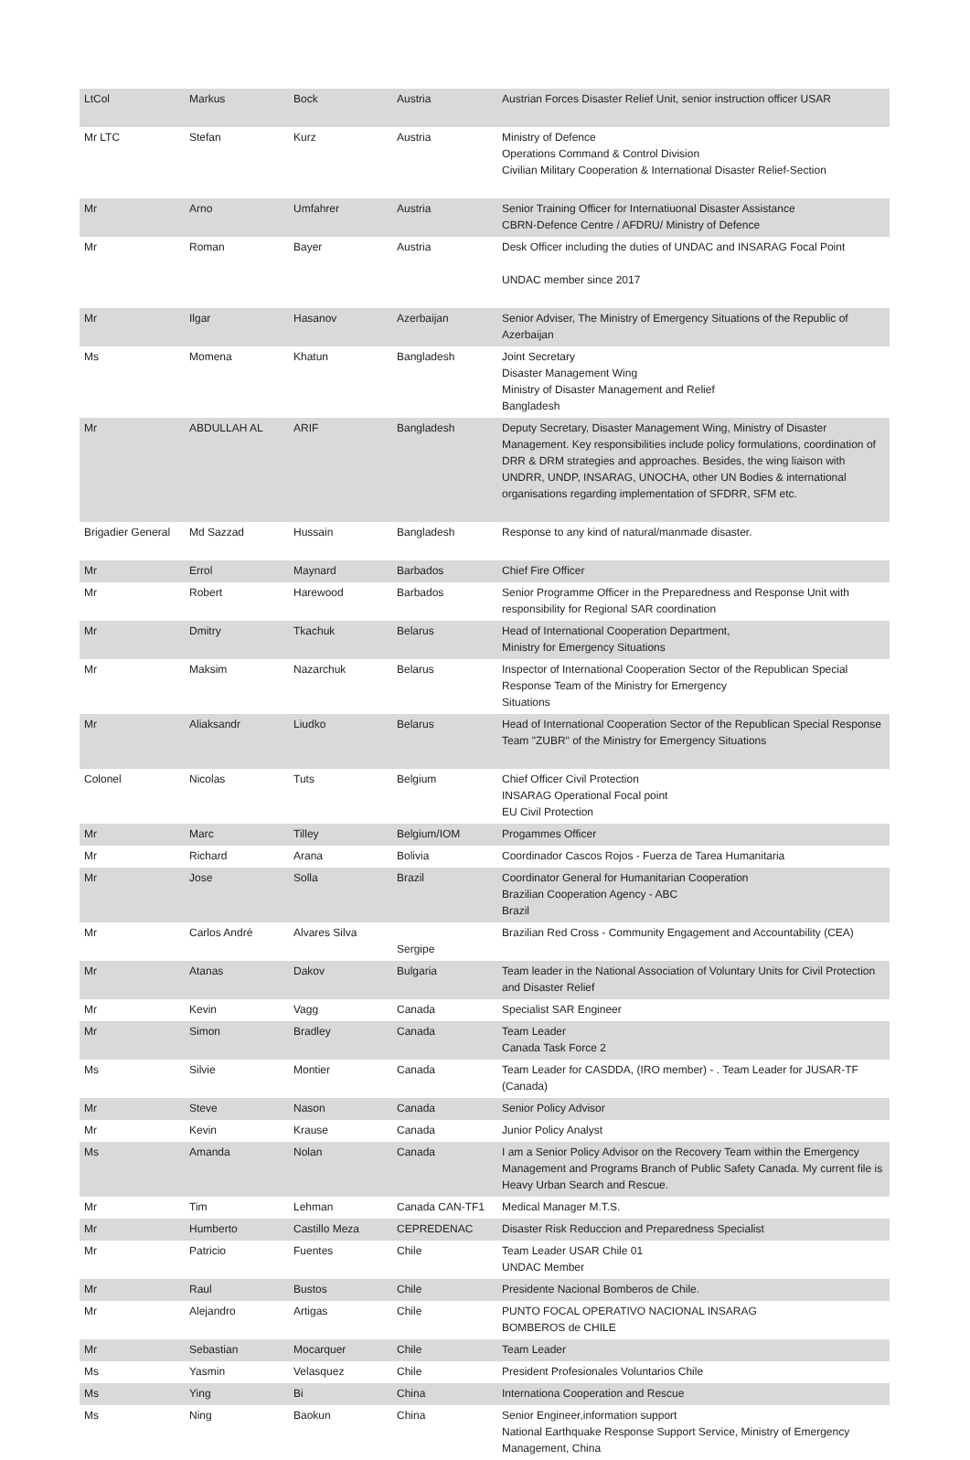| LtCol | Markus | Bock | Austria | Austrian Forces Disaster Relief Unit, senior instruction officer USAR |
| Mr LTC | Stefan | Kurz | Austria | Ministry of Defence Operations Command & Control Division Civilian Military Cooperation & International Disaster Relief-Section |
| Mr | Arno | Umfahrer | Austria | Senior Training Officer for Internatiuonal Disaster Assistance CBRN-Defence Centre / AFDRU/ Ministry of Defence |
| Mr | Roman | Bayer | Austria | Desk Officer including the duties of UNDAC and INSARAG Focal Point UNDAC member since 2017 |
| Mr | Ilgar | Hasanov | Azerbaijan | Senior Adviser, The Ministry of Emergency Situations of the Republic of Azerbaijan |
| Ms | Momena | Khatun | Bangladesh | Joint Secretary Disaster Management Wing Ministry of Disaster Management and Relief Bangladesh |
| Mr | ABDULLAH AL | ARIF | Bangladesh | Deputy Secretary, Disaster Management Wing, Ministry of Disaster Management. Key responsibilities include policy formulations, coordination of DRR & DRM strategies and approaches. Besides, the wing liaison with UNDRR, UNDP, INSARAG, UNOCHA, other UN Bodies & international organisations regarding implementation of SFDRR, SFM etc. |
| Brigadier General | Md Sazzad | Hussain | Bangladesh | Response to any kind of natural/manmade disaster. |
| Mr | Errol | Maynard | Barbados | Chief Fire Officer |
| Mr | Robert | Harewood | Barbados | Senior Programme Officer in the Preparedness and Response Unit with responsibility for Regional SAR coordination |
| Mr | Dmitry | Tkachuk | Belarus | Head of International Cooperation Department, Ministry for Emergency Situations |
| Mr | Maksim | Nazarchuk | Belarus | Inspector of International Cooperation Sector of the Republican Special Response Team of the Ministry for Emergency Situations |
| Mr | Aliaksandr | Liudko | Belarus | Head of International Cooperation Sector of the Republican Special Response Team "ZUBR" of the Ministry for Emergency Situations |
| Colonel | Nicolas | Tuts | Belgium | Chief Officer Civil Protection INSARAG Operational Focal point EU Civil Protection |
| Mr | Marc | Tilley | Belgium/IOM | Progammes Officer |
| Mr | Richard | Arana | Bolivia | Coordinador Cascos Rojos - Fuerza de Tarea Humanitaria |
| Mr | Jose | Solla | Brazil | Coordinator General for Humanitarian Cooperation Brazilian Cooperation Agency - ABC Brazil |
| Mr | Carlos André | Alvares Silva | Sergipe | Brazilian Red Cross - Community Engagement and Accountability (CEA) |
| Mr | Atanas | Dakov | Bulgaria | Team leader in the National Association of Voluntary Units for Civil Protection and Disaster Relief |
| Mr | Kevin | Vagg | Canada | Specialist SAR Engineer |
| Mr | Simon | Bradley | Canada | Team Leader Canada Task Force 2 |
| Ms | Silvie | Montier | Canada | Team Leader for CASDDA, (IRO member) - . Team Leader for JUSAR-TF (Canada) |
| Mr | Steve | Nason | Canada | Senior Policy Advisor |
| Mr | Kevin | Krause | Canada | Junior Policy Analyst |
| Ms | Amanda | Nolan | Canada | I am a Senior Policy Advisor on the Recovery Team within the Emergency Management and Programs Branch of Public Safety Canada. My current file is Heavy Urban Search and Rescue. |
| Mr | Tim | Lehman | Canada CAN-TF1 | Medical Manager M.T.S. |
| Mr | Humberto | Castillo Meza | CEPREDENAC | Disaster Risk Reduccion and Preparedness Specialist |
| Mr | Patricio | Fuentes | Chile | Team Leader USAR Chile 01 UNDAC Member |
| Mr | Raul | Bustos | Chile | Presidente Nacional Bomberos de Chile. |
| Mr | Alejandro | Artigas | Chile | PUNTO FOCAL OPERATIVO NACIONAL INSARAG BOMBEROS de CHILE |
| Mr | Sebastian | Mocarquer | Chile | Team Leader |
| Ms | Yasmin | Velasquez | Chile | President Profesionales Voluntarios Chile |
| Ms | Ying | Bi | China | Internationa Cooperation and Rescue |
| Ms | Ning | Baokun | China | Senior Engineer,information support National Earthquake Response Support Service, Ministry of Emergency Management, China |